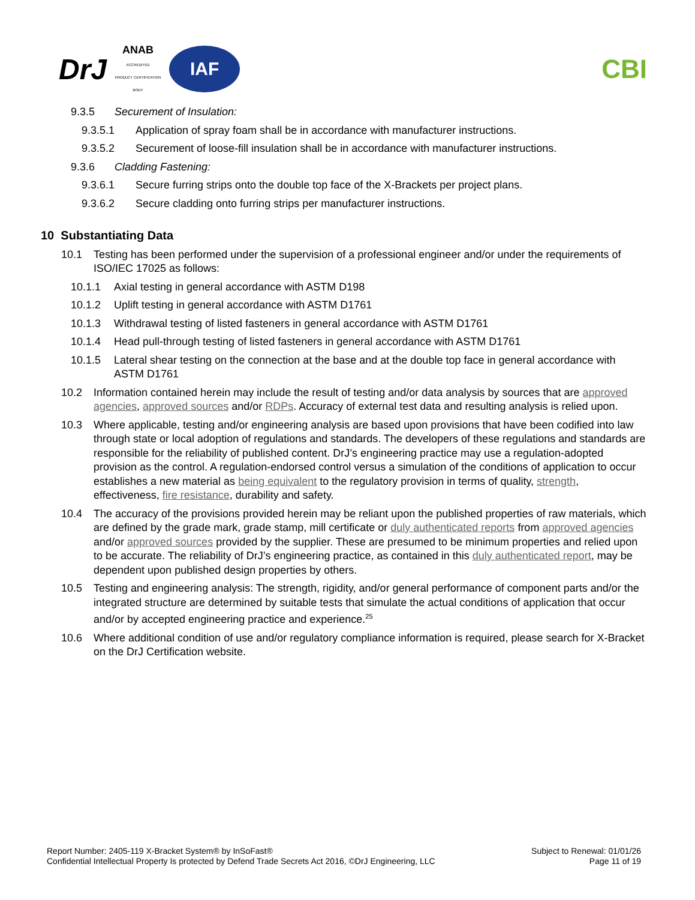DrJ
ANAB
ACCREDITED
PRODUCT CERTIFICATION BODY
IAF
CBI
9.3.5 Securement of Insulation:
9.3.5.1 Application of spray foam shall be in accordance with manufacturer instructions.
9.3.5.2 Securement of loose-fill insulation shall be in accordance with manufacturer instructions.
9.3.6 Cladding Fastening:
9.3.6.1 Secure furring strips onto the double top face of the X-Brackets per project plans.
9.3.6.2 Secure cladding onto furring strips per manufacturer instructions.
10 Substantiating Data
10.1 Testing has been performed under the supervision of a professional engineer and/or under the requirements of ISO/IEC 17025 as follows:
10.1.1 Axial testing in general accordance with ASTM D198
10.1.2 Uplift testing in general accordance with ASTM D1761
10.1.3 Withdrawal testing of listed fasteners in general accordance with ASTM D1761
10.1.4 Head pull-through testing of listed fasteners in general accordance with ASTM D1761
10.1.5 Lateral shear testing on the connection at the base and at the double top face in general accordance with ASTM D1761
10.2 Information contained herein may include the result of testing and/or data analysis by sources that are approved agencies, approved sources and/or RDPs. Accuracy of external test data and resulting analysis is relied upon.
10.3 Where applicable, testing and/or engineering analysis are based upon provisions that have been codified into law through state or local adoption of regulations and standards. The developers of these regulations and standards are responsible for the reliability of published content. DrJ’s engineering practice may use a regulation-adopted provision as the control. A regulation-endorsed control versus a simulation of the conditions of application to occur establishes a new material as being equivalent to the regulatory provision in terms of quality, strength, effectiveness, fire resistance, durability and safety.
10.4 The accuracy of the provisions provided herein may be reliant upon the published properties of raw materials, which are defined by the grade mark, grade stamp, mill certificate or duly authenticated reports from approved agencies and/or approved sources provided by the supplier. These are presumed to be minimum properties and relied upon to be accurate. The reliability of DrJ’s engineering practice, as contained in this duly authenticated report, may be dependent upon published design properties by others.
10.5 Testing and engineering analysis: The strength, rigidity, and/or general performance of component parts and/or the integrated structure are determined by suitable tests that simulate the actual conditions of application that occur and/or by accepted engineering practice and experience.<sup>25</sup>
10.6 Where additional condition of use and/or regulatory compliance information is required, please search for X-Bracket on the DrJ Certification website.
Report Number: 2405-119 X-Bracket System® by InSoFast®
Confidential Intellectual Property Is protected by Defend Trade Secrets Act 2016, ©DrJ Engineering, LLC
Subject to Renewal: 01/01/26
Page 11 of 19